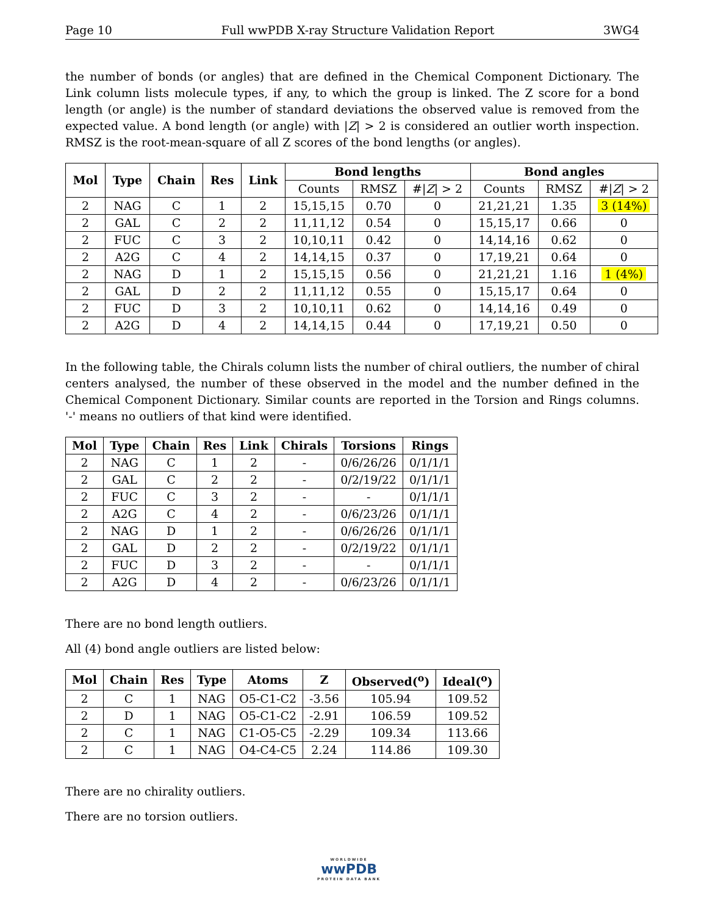Page 10 Full wwPDB X-ray Structure Validation Report 3WG4
the number of bonds (or angles) that are defined in the Chemical Component Dictionary. The Link column lists molecule types, if any, to which the group is linked. The Z score for a bond length (or angle) is the number of standard deviations the observed value is removed from the expected value. A bond length (or angle) with |Z| > 2 is considered an outlier worth inspection. RMSZ is the root-mean-square of all Z scores of the bond lengths (or angles).
| Mol | Type | Chain | Res | Link | Bond lengths | | | Bond angles | | |
| --- | --- | --- | --- | --- | --- | --- | --- | --- | --- | --- |
| | | | | | Counts | RMSZ | #/ Z / > 2 | Counts | RMSZ | #/ Z / > 2 |
| 2 | NAG | C | 1 | 2 | 15,15,15 | 0.70 | 0 | 21,21,21 | 1.35 | 3 (14%) |
| 2 | GAL | C | 2 | 2 | 11,11,12 | 0.54 | 0 | 15,15,17 | 0.66 | 0 |
| 2 | FUC | C | 3 | 2 | 10,10,11 | 0.42 | 0 | 14,14,16 | 0.62 | 0 |
| 2 | A2G | C | 4 | 2 | 14,14,15 | 0.37 | 0 | 17,19,21 | 0.64 | 0 |
| 2 | NAG | D | 1 | 2 | 15,15,15 | 0.56 | 0 | 21,21,21 | 1.16 | 1 (4%) |
| 2 | GAL | D | 2 | 2 | 11,11,12 | 0.55 | 0 | 15,15,17 | 0.64 | 0 |
| 2 | FUC | D | 3 | 2 | 10,10,11 | 0.62 | 0 | 14,14,16 | 0.49 | 0 |
| 2 | A2G | D | 4 | 2 | 14,14,15 | 0.44 | 0 | 17,19,21 | 0.50 | 0 |
In the following table, the Chirals column lists the number of chiral outliers, the number of chiral centers analysed, the number of these observed in the model and the number defined in the Chemical Component Dictionary. Similar counts are reported in the Torsion and Rings columns. '-' means no outliers of that kind were identified.
| Mol | Type | Chain | Res | Link | Chirals | Torsions | Rings |
| --- | --- | --- | --- | --- | --- | --- | --- |
| 2 | NAG | C | 1 | 2 | - | 0/6/26/26 | 0/1/1/1 |
| 2 | GAL | C | 2 | 2 | - | 0/2/19/22 | 0/1/1/1 |
| 2 | FUC | C | 3 | 2 | - | - | 0/1/1/1 |
| 2 | A2G | C | 4 | 2 | - | 0/6/23/26 | 0/1/1/1 |
| 2 | NAG | D | 1 | 2 | - | 0/6/26/26 | 0/1/1/1 |
| 2 | GAL | D | 2 | 2 | - | 0/2/19/22 | 0/1/1/1 |
| 2 | FUC | D | 3 | 2 | - | - | 0/1/1/1 |
| 2 | A2G | D | 4 | 2 | - | 0/6/23/26 | 0/1/1/1 |
There are no bond length outliers.
All (4) bond angle outliers are listed below:
| Mol | Chain | Res | Type | Atoms | Z | Observed(<sup>o</sup>) | Ideal(<sup>o</sup>) |
| --- | --- | --- | --- | --- | --- | --- | --- |
| 2 | C | 1 | NAG | O5-C1-C2 | -3.56 | 105.94 | 109.52 |
| 2 | D | 1 | NAG | O5-C1-C2 | -2.91 | 106.59 | 109.52 |
| 2 | C | 1 | NAG | C1-O5-C5 | -2.29 | 109.34 | 113.66 |
| 2 | C | 1 | NAG | O4-C4-C5 | 2.24 | 114.86 | 109.30 |
There are no chirality outliers.
There are no torsion outliers.
WORLDWIDE
wwPDB
PROTEIN DATA BANK